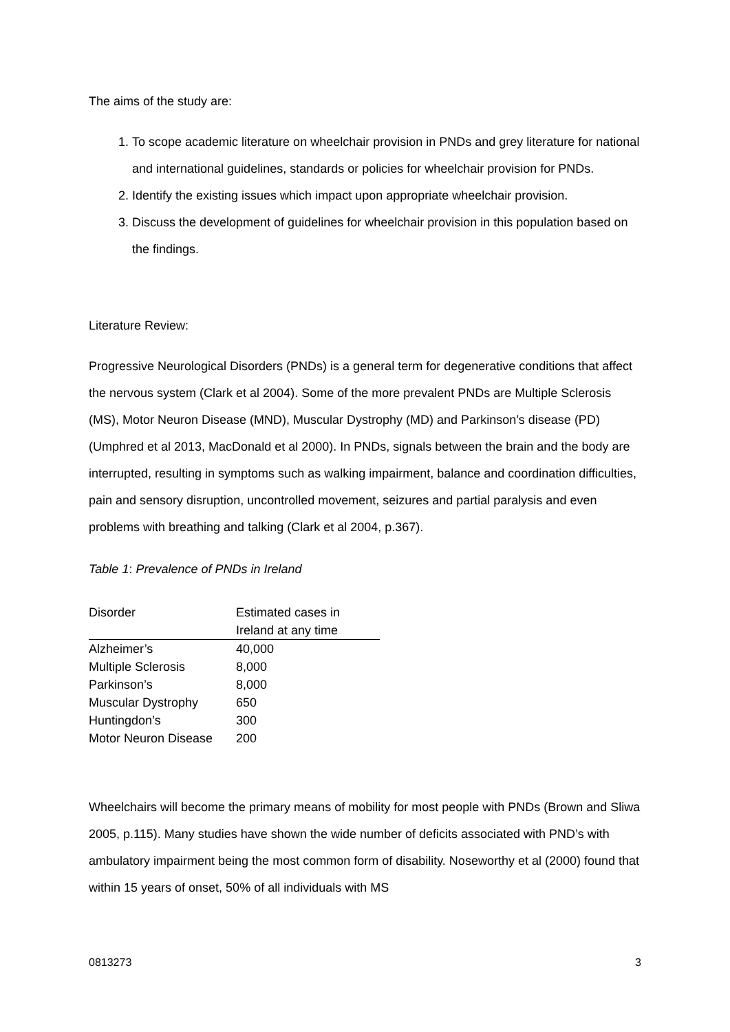The aims of the study are:
1. To scope academic literature on wheelchair provision in PNDs and grey literature for national and international guidelines, standards or policies for wheelchair provision for PNDs.
2. Identify the existing issues which impact upon appropriate wheelchair provision.
3. Discuss the development of guidelines for wheelchair provision in this population based on the findings.
Literature Review:
Progressive Neurological Disorders (PNDs) is a general term for degenerative conditions that affect the nervous system (Clark et al 2004). Some of the more prevalent PNDs are Multiple Sclerosis (MS), Motor Neuron Disease (MND), Muscular Dystrophy (MD) and Parkinson’s disease (PD) (Umphred et al 2013, MacDonald et al 2000). In PNDs, signals between the brain and the body are interrupted, resulting in symptoms such as walking impairment, balance and coordination difficulties, pain and sensory disruption, uncontrolled movement, seizures and partial paralysis and even problems with breathing and talking (Clark et al 2004, p.367).
Table 1: Prevalence of PNDs in Ireland
| Disorder | Estimated cases in Ireland at any time |
| --- | --- |
| Alzheimer’s | 40,000 |
| Multiple Sclerosis | 8,000 |
| Parkinson’s | 8,000 |
| Muscular Dystrophy | 650 |
| Huntingdon’s | 300 |
| Motor Neuron Disease | 200 |
Wheelchairs will become the primary means of mobility for most people with PNDs (Brown and Sliwa 2005, p.115). Many studies have shown the wide number of deficits associated with PND’s with ambulatory impairment being the most common form of disability. Noseworthy et al (2000) found that within 15 years of onset, 50% of all individuals with MS
0813273 3